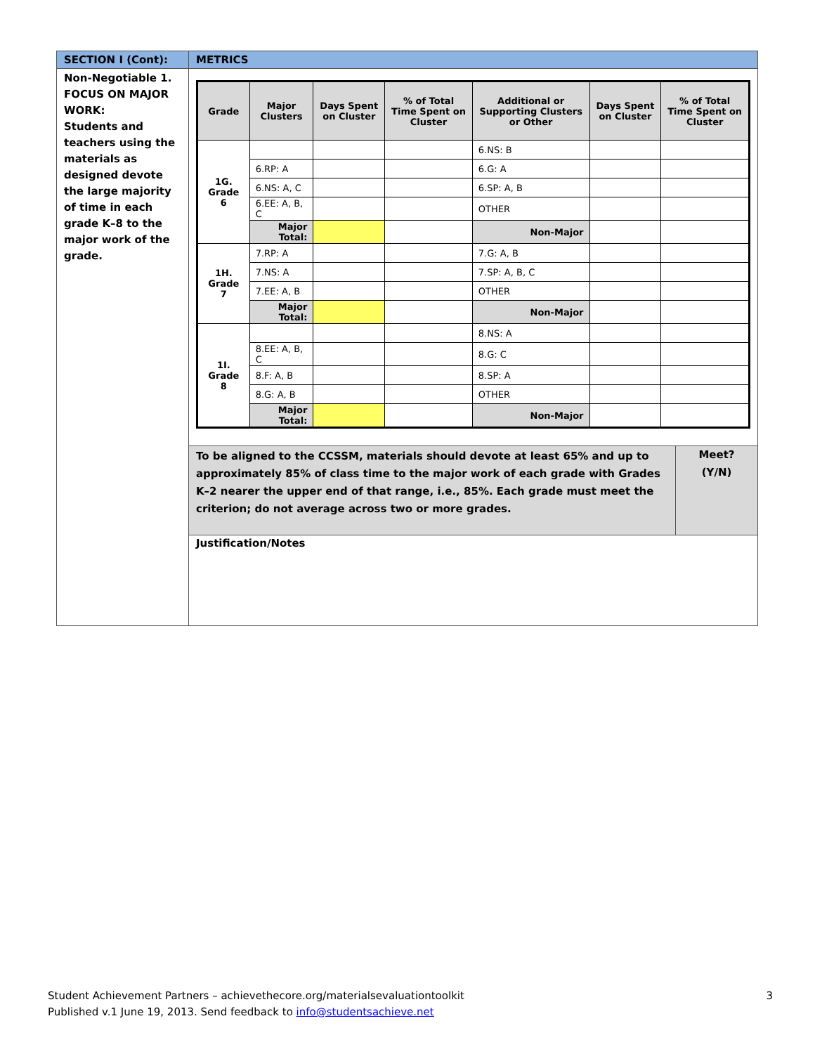| SECTION I (Cont): | METRICS | |
| --- | --- | --- |
| Non-Negotiable 1. FOCUS ON MAJOR WORK: Students and teachers using the materials as designed devote the large majority of time in each grade K–8 to the major work of the grade. | / Grade / Major Clusters / Days Spent on Cluster / % of Total Time Spent on Cluster / Additional or Supporting Clusters or Other / Days Spent on Cluster / % of Total Time Spent on Cluster / / --- / --- / --- / --- / --- / --- / --- / / 1G. Grade 6 / / / / 6.NS: B / / / / / 6.RP: A / / / 6.G: A / / / / / 6.NS: A, C / / / 6.SP: A, B / / / / / 6.EE: A, B, C / / / OTHER / / / / / Major Total: / / / Non-Major / / / / 1H. Grade 7 / 7.RP: A / / / 7.G: A, B / / / / / 7.NS: A / / / 7.SP: A, B, C / / / / / 7.EE: A, B / / / OTHER / / / / / Major Total: / / / Non-Major / / / / 1I. Grade 8 / / / / 8.NS: A / / / / / 8.EE: A, B, C / / / 8.G: C / / / / / 8.F: A, B / / / 8.SP: A / / / / / 8.G: A, B / / / OTHER / / / / / Major Total: / / / Non-Major / / / | |
| | To be aligned to the CCSSM, materials should devote at least 65% and up to approximately 85% of class time to the major work of each grade with Grades K–2 nearer the upper end of that range, i.e., 85%. Each grade must meet the criterion; do not average across two or more grades. | Meet? (Y/N) |
| | Justification/Notes | |
Student Achievement Partners – achievethecore.org/materialsevaluationtoolkit 3
Published v.1 June 19, 2013. Send feedback to info@studentsachieve.net